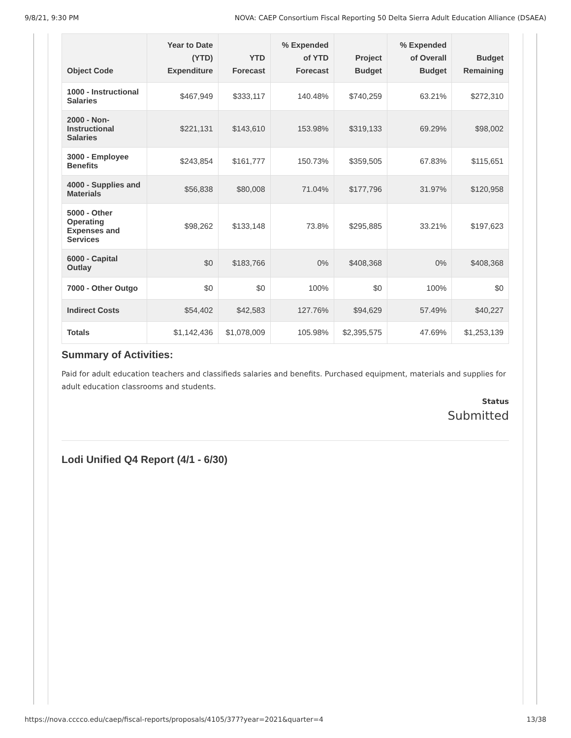9/8/21, 9:30 PM NOVA: CAEP Consortium Fiscal Reporting 50 Delta Sierra Adult Education Alliance (DSAEA)
| Object Code | Year to Date (YTD) Expenditure | YTD Forecast | % Expended of YTD Forecast | Project Budget | % Expended of Overall Budget | Budget Remaining |
| --- | --- | --- | --- | --- | --- | --- |
| 1000 - Instructional Salaries | $467,949 | $333,117 | 140.48% | $740,259 | 63.21% | $272,310 |
| 2000 - Non-Instructional Salaries | $221,131 | $143,610 | 153.98% | $319,133 | 69.29% | $98,002 |
| 3000 - Employee Benefits | $243,854 | $161,777 | 150.73% | $359,505 | 67.83% | $115,651 |
| 4000 - Supplies and Materials | $56,838 | $80,008 | 71.04% | $177,796 | 31.97% | $120,958 |
| 5000 - Other Operating Expenses and Services | $98,262 | $133,148 | 73.8% | $295,885 | 33.21% | $197,623 |
| 6000 - Capital Outlay | $0 | $183,766 | 0% | $408,368 | 0% | $408,368 |
| 7000 - Other Outgo | $0 | $0 | 100% | $0 | 100% | $0 |
| Indirect Costs | $54,402 | $42,583 | 127.76% | $94,629 | 57.49% | $40,227 |
| Totals | $1,142,436 | $1,078,009 | 105.98% | $2,395,575 | 47.69% | $1,253,139 |
Summary of Activities:
Paid for adult education teachers and classifieds salaries and benefits. Purchased equipment, materials and supplies for adult education classrooms and students.
Status
Submitted
Lodi Unified Q4 Report (4/1 - 6/30)
https://nova.cccco.edu/caep/fiscal-reports/proposals/4105/377?year=2021&quarter=4 13/38